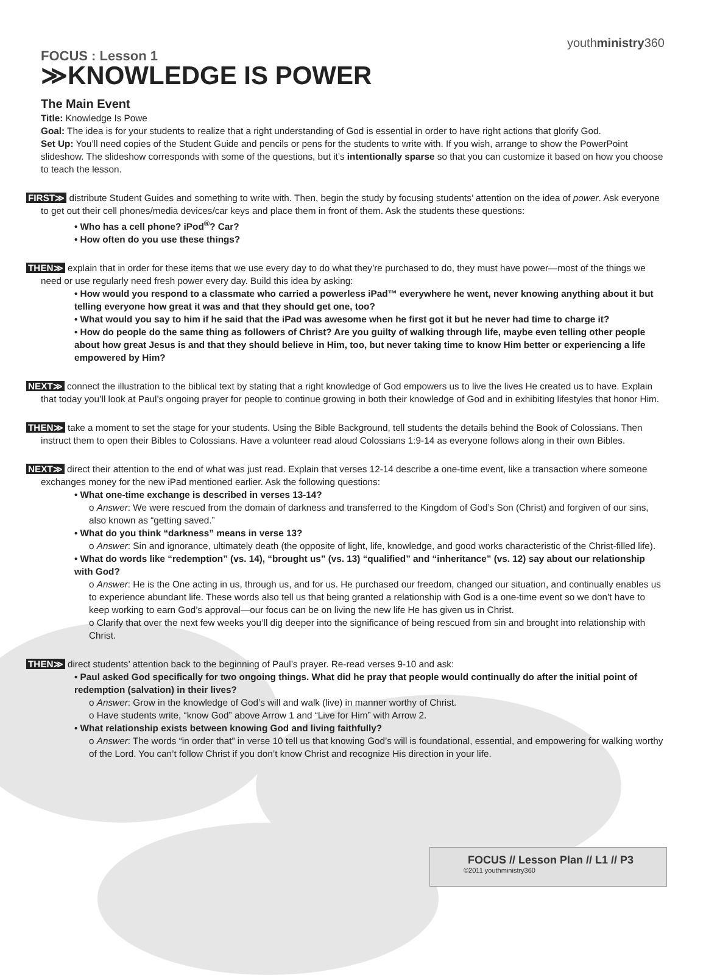youthministry360
FOCUS : Lesson 1
≫KNOWLEDGE IS POWER
The Main Event
Title: Knowledge Is Powe
Goal: The idea is for your students to realize that a right understanding of God is essential in order to have right actions that glorify God.
Set Up: You’ll need copies of the Student Guide and pencils or pens for the students to write with. If you wish, arrange to show the PowerPoint slideshow. The slideshow corresponds with some of the questions, but it’s intentionally sparse so that you can customize it based on how you choose to teach the lesson.
FIRST≫ distribute Student Guides and something to write with. Then, begin the study by focusing students’ attention on the idea of power. Ask everyone to get out their cell phones/media devices/car keys and place them in front of them. Ask the students these questions:
• Who has a cell phone? iPod<sup>®</sup>? Car?
• How often do you use these things?
THEN≫ explain that in order for these items that we use every day to do what they’re purchased to do, they must have power—most of the things we need or use regularly need fresh power every day. Build this idea by asking:
• How would you respond to a classmate who carried a powerless iPad™ everywhere he went, never knowing anything about it but telling everyone how great it was and that they should get one, too?
• What would you say to him if he said that the iPad was awesome when he first got it but he never had time to charge it?
• How do people do the same thing as followers of Christ? Are you guilty of walking through life, maybe even telling other people about how great Jesus is and that they should believe in Him, too, but never taking time to know Him better or experiencing a life empowered by Him?
NEXT≫ connect the illustration to the biblical text by stating that a right knowledge of God empowers us to live the lives He created us to have. Explain that today you’ll look at Paul’s ongoing prayer for people to continue growing in both their knowledge of God and in exhibiting lifestyles that honor Him.
THEN≫ take a moment to set the stage for your students. Using the Bible Background, tell students the details behind the Book of Colossians. Then instruct them to open their Bibles to Colossians. Have a volunteer read aloud Colossians 1:9-14 as everyone follows along in their own Bibles.
NEXT≫ direct their attention to the end of what was just read. Explain that verses 12-14 describe a one-time event, like a transaction where someone exchanges money for the new iPad mentioned earlier. Ask the following questions:
• What one-time exchange is described in verses 13-14?
o Answer: We were rescued from the domain of darkness and transferred to the Kingdom of God’s Son (Christ) and forgiven of our sins, also known as “getting saved.”
• What do you think “darkness” means in verse 13?
o Answer: Sin and ignorance, ultimately death (the opposite of light, life, knowledge, and good works characteristic of the Christ-filled life).
• What do words like “redemption” (vs. 14), “brought us” (vs. 13) “qualified” and “inheritance” (vs. 12) say about our relationship with God?
o Answer: He is the One acting in us, through us, and for us. He purchased our freedom, changed our situation, and continually enables us to experience abundant life. These words also tell us that being granted a relationship with God is a one-time event so we don’t have to keep working to earn God’s approval—our focus can be on living the new life He has given us in Christ.
o Clarify that over the next few weeks you’ll dig deeper into the significance of being rescued from sin and brought into relationship with Christ.
THEN≫ direct students’ attention back to the beginning of Paul’s prayer. Re-read verses 9-10 and ask:
• Paul asked God specifically for two ongoing things. What did he pray that people would continually do after the initial point of redemption (salvation) in their lives?
o Answer: Grow in the knowledge of God’s will and walk (live) in manner worthy of Christ.
o Have students write, “know God” above Arrow 1 and “Live for Him” with Arrow 2.
• What relationship exists between knowing God and living faithfully?
o Answer: The words “in order that” in verse 10 tell us that knowing God’s will is foundational, essential, and empowering for walking worthy of the Lord. You can’t follow Christ if you don’t know Christ and recognize His direction in your life.
FOCUS // Lesson Plan // L1 // P3
©2011 youthministry360